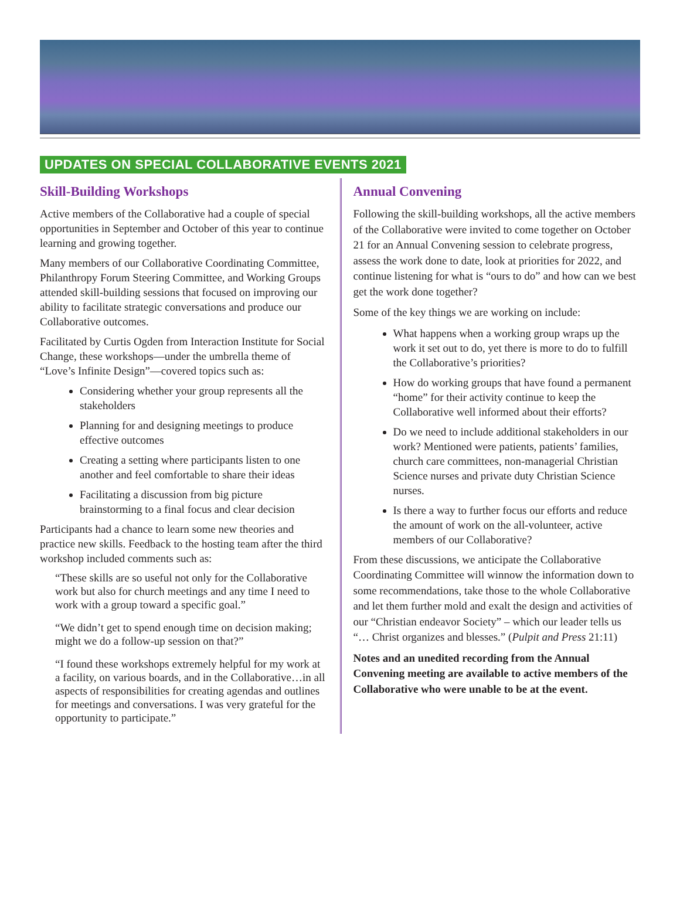UPDATES ON SPECIAL COLLABORATIVE EVENTS 2021
Skill-Building Workshops
Active members of the Collaborative had a couple of special opportunities in September and October of this year to continue learning and growing together.
Many members of our Collaborative Coordinating Committee, Philanthropy Forum Steering Committee, and Working Groups attended skill-building sessions that focused on improving our ability to facilitate strategic conversations and produce our Collaborative outcomes.
Facilitated by Curtis Ogden from Interaction Institute for Social Change, these workshops—under the umbrella theme of “Love’s Infinite Design”—covered topics such as:
Considering whether your group represents all the stakeholders
Planning for and designing meetings to produce effective outcomes
Creating a setting where participants listen to one another and feel comfortable to share their ideas
Facilitating a discussion from big picture brainstorming to a final focus and clear decision
Participants had a chance to learn some new theories and practice new skills. Feedback to the hosting team after the third workshop included comments such as:
“These skills are so useful not only for the Collaborative work but also for church meetings and any time I need to work with a group toward a specific goal.”
“We didn’t get to spend enough time on decision making; might we do a follow-up session on that?”
“I found these workshops extremely helpful for my work at a facility, on various boards, and in the Collaborative…in all aspects of responsibilities for creating agendas and outlines for meetings and conversations. I was very grateful for the opportunity to participate.”
Annual Convening
Following the skill-building workshops, all the active members of the Collaborative were invited to come together on October 21 for an Annual Convening session to celebrate progress, assess the work done to date, look at priorities for 2022, and continue listening for what is “ours to do” and how can we best get the work done together?
Some of the key things we are working on include:
What happens when a working group wraps up the work it set out to do, yet there is more to do to fulfill the Collaborative’s priorities?
How do working groups that have found a permanent “home” for their activity continue to keep the Collaborative well informed about their efforts?
Do we need to include additional stakeholders in our work? Mentioned were patients, patients’ families, church care committees, non-managerial Christian Science nurses and private duty Christian Science nurses.
Is there a way to further focus our efforts and reduce the amount of work on the all-volunteer, active members of our Collaborative?
From these discussions, we anticipate the Collaborative Coordinating Committee will winnow the information down to some recommendations, take those to the whole Collaborative and let them further mold and exalt the design and activities of our “Christian endeavor Society” – which our leader tells us “… Christ organizes and blesses.” (Pulpit and Press 21:11)
Notes and an unedited recording from the Annual Convening meeting are available to active members of the Collaborative who were unable to be at the event.